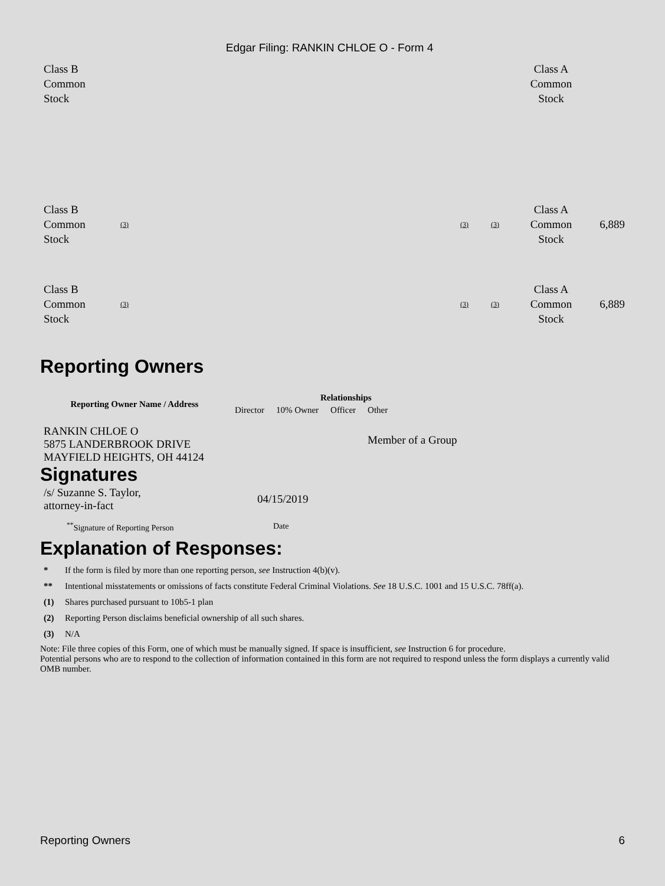Edgar Filing: RANKIN CHLOE O - Form 4
| Class B Common Stock | | | | Class A Common Stock | |
| Class B Common Stock | (3) | (3) | (3) | Class A Common Stock | 6,889 |
| Class B Common Stock | (3) | (3) | (3) | Class A Common Stock | 6,889 |
Reporting Owners
| Reporting Owner Name / Address | Relationships | | | |
| --- | --- | --- | --- | --- |
| | Director | 10% Owner | Officer | Other |
| RANKIN CHLOE O 5875 LANDERBROOK DRIVE MAYFIELD HEIGHTS, OH 44124 | | | | Member of a Group |
Signatures
| /s/ Suzanne S. Taylor, attorney-in-fact | 04/15/2019 |
| <sup>**</sup> Signature of Reporting Person | Date |
Explanation of Responses:
* If the form is filed by more than one reporting person, see Instruction 4(b)(v).
** Intentional misstatements or omissions of facts constitute Federal Criminal Violations. See 18 U.S.C. 1001 and 15 U.S.C. 78ff(a).
(1) Shares purchased pursuant to 10b5-1 plan
(2) Reporting Person disclaims beneficial ownership of all such shares.
(3) N/A
Note: File three copies of this Form, one of which must be manually signed. If space is insufficient, see Instruction 6 for procedure.
Potential persons who are to respond to the collection of information contained in this form are not required to respond unless the form displays a currently valid OMB number.
Reporting Owners 6